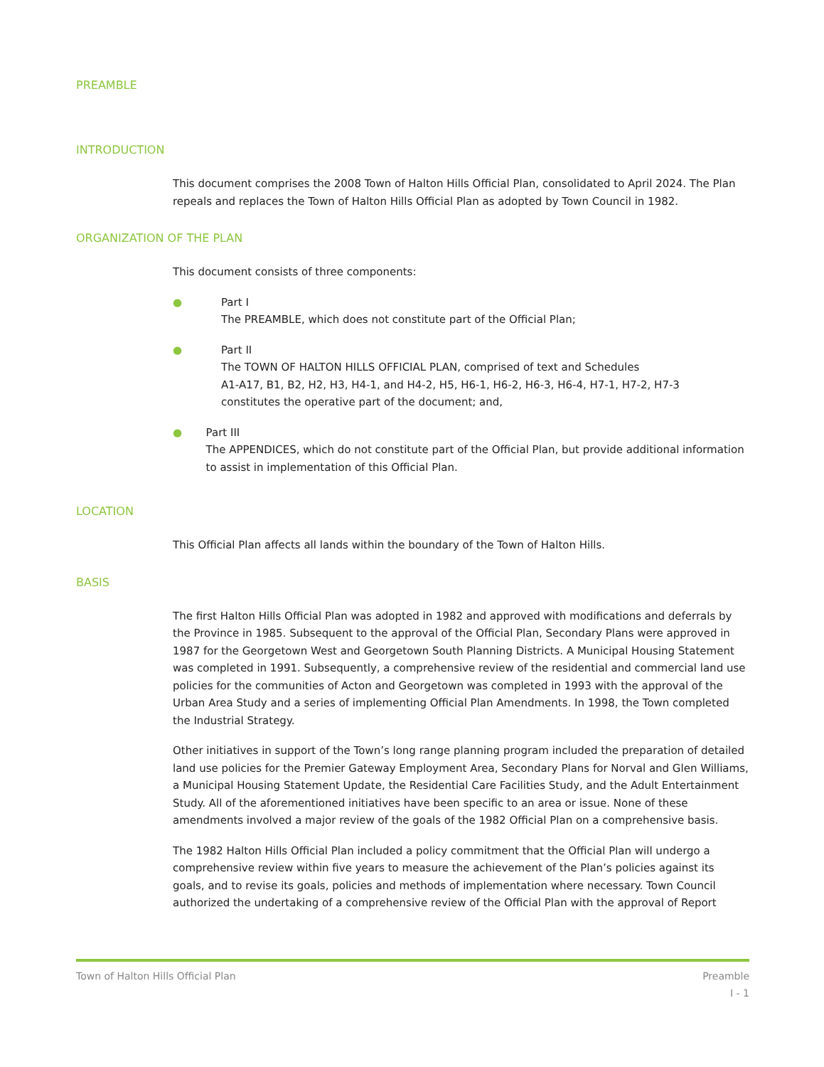PREAMBLE
INTRODUCTION
This document comprises the 2008 Town of Halton Hills Official Plan, consolidated to April 2024. The Plan repeals and replaces the Town of Halton Hills Official Plan as adopted by Town Council in 1982.
ORGANIZATION OF THE PLAN
This document consists of three components:
● Part I
The PREAMBLE, which does not constitute part of the Official Plan;
● Part II
The TOWN OF HALTON HILLS OFFICIAL PLAN, comprised of text and Schedules
A1-A17, B1, B2, H2, H3, H4-1, and H4-2, H5, H6-1, H6-2, H6-3, H6-4, H7-1, H7-2, H7-3
constitutes the operative part of the document; and,
● Part III
The APPENDICES, which do not constitute part of the Official Plan, but provide additional information to assist in implementation of this Official Plan.
LOCATION
This Official Plan affects all lands within the boundary of the Town of Halton Hills.
BASIS
The first Halton Hills Official Plan was adopted in 1982 and approved with modifications and deferrals by the Province in 1985. Subsequent to the approval of the Official Plan, Secondary Plans were approved in 1987 for the Georgetown West and Georgetown South Planning Districts. A Municipal Housing Statement was completed in 1991. Subsequently, a comprehensive review of the residential and commercial land use policies for the communities of Acton and Georgetown was completed in 1993 with the approval of the Urban Area Study and a series of implementing Official Plan Amendments. In 1998, the Town completed the Industrial Strategy.
Other initiatives in support of the Town’s long range planning program included the preparation of detailed land use policies for the Premier Gateway Employment Area, Secondary Plans for Norval and Glen Williams, a Municipal Housing Statement Update, the Residential Care Facilities Study, and the Adult Entertainment Study. All of the aforementioned initiatives have been specific to an area or issue. None of these amendments involved a major review of the goals of the 1982 Official Plan on a comprehensive basis.
The 1982 Halton Hills Official Plan included a policy commitment that the Official Plan will undergo a comprehensive review within five years to measure the achievement of the Plan’s policies against its goals, and to revise its goals, policies and methods of implementation where necessary. Town Council authorized the undertaking of a comprehensive review of the Official Plan with the approval of Report
Town of Halton Hills Official Plan Preamble
I - 1